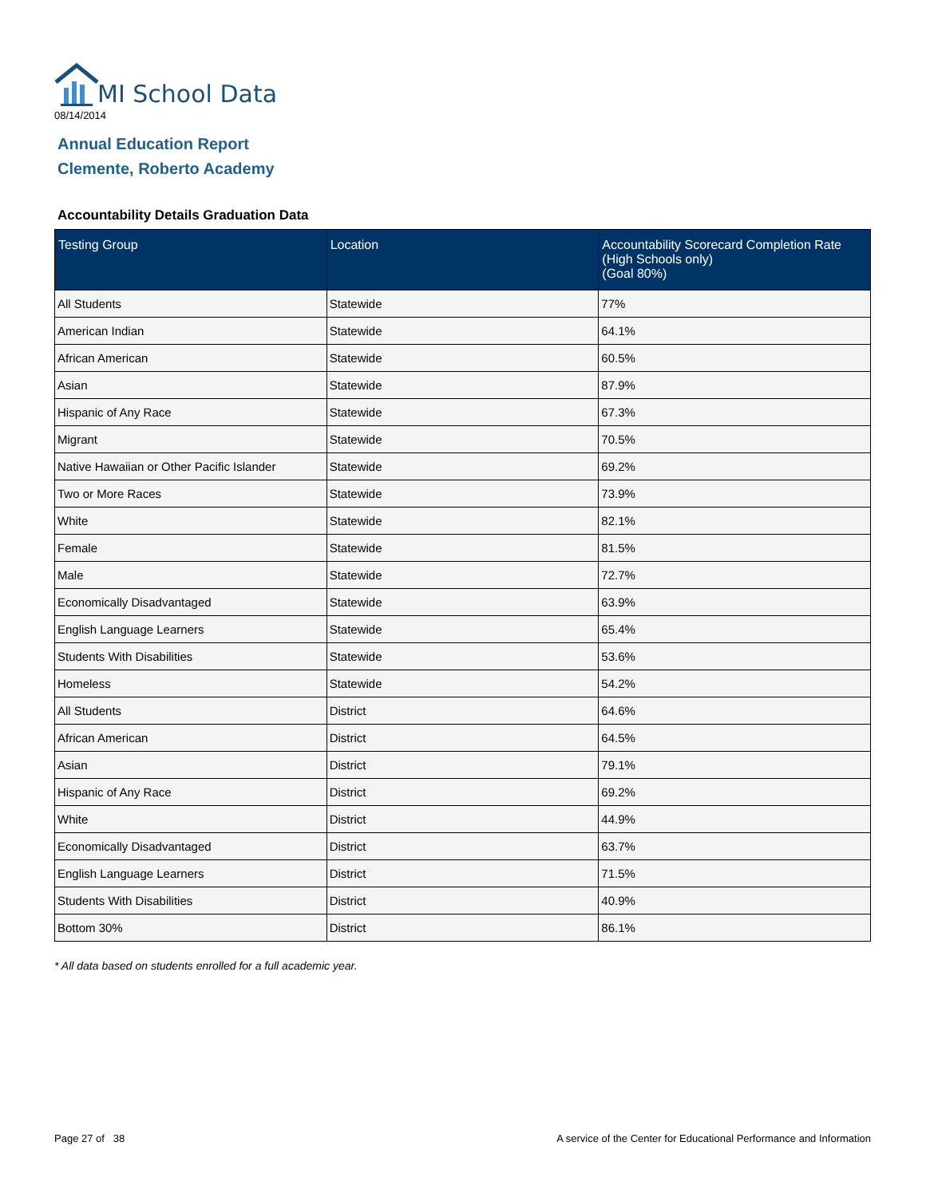MI School Data
08/14/2014
Annual Education Report
Clemente, Roberto Academy
Accountability Details Graduation Data
| Testing Group | Location | Accountability Scorecard Completion Rate (High Schools only) (Goal 80%) |
| --- | --- | --- |
| All Students | Statewide | 77% |
| American Indian | Statewide | 64.1% |
| African American | Statewide | 60.5% |
| Asian | Statewide | 87.9% |
| Hispanic of Any Race | Statewide | 67.3% |
| Migrant | Statewide | 70.5% |
| Native Hawaiian or Other Pacific Islander | Statewide | 69.2% |
| Two or More Races | Statewide | 73.9% |
| White | Statewide | 82.1% |
| Female | Statewide | 81.5% |
| Male | Statewide | 72.7% |
| Economically Disadvantaged | Statewide | 63.9% |
| English Language Learners | Statewide | 65.4% |
| Students With Disabilities | Statewide | 53.6% |
| Homeless | Statewide | 54.2% |
| All Students | District | 64.6% |
| African American | District | 64.5% |
| Asian | District | 79.1% |
| Hispanic of Any Race | District | 69.2% |
| White | District | 44.9% |
| Economically Disadvantaged | District | 63.7% |
| English Language Learners | District | 71.5% |
| Students With Disabilities | District | 40.9% |
| Bottom 30% | District | 86.1% |
* All data based on students enrolled for a full academic year.
Page 27 of 38
A service of the Center for Educational Performance and Information